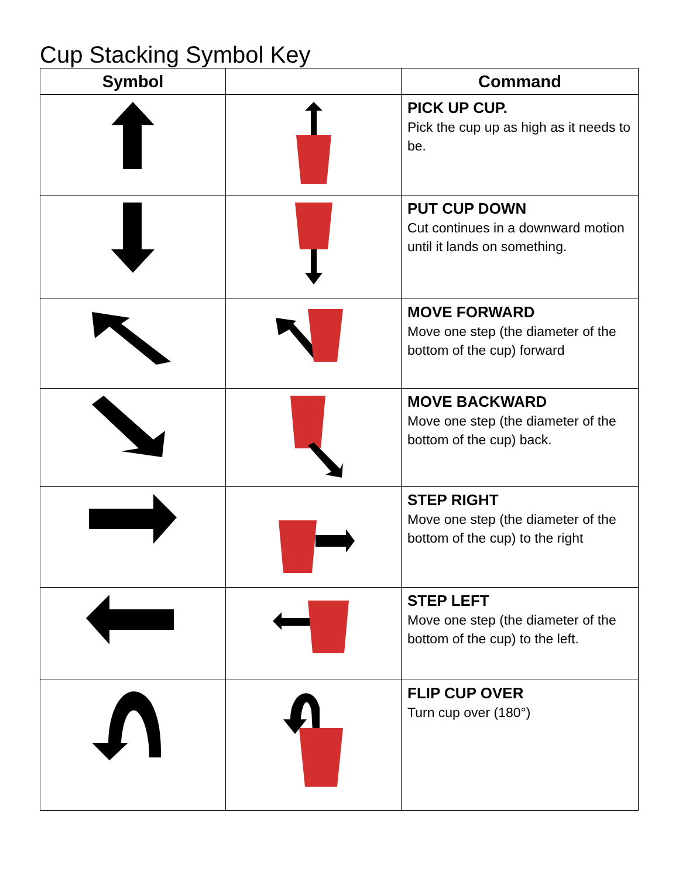Cup Stacking Symbol Key
| Symbol | | Command |
| --- | --- | --- |
| | | PICK UP CUP. Pick the cup up as high as it needs to be. |
| | | PUT CUP DOWN Cut continues in a downward motion until it lands on something. |
| | | MOVE FORWARD Move one step (the diameter of the bottom of the cup) forward |
| | | MOVE BACKWARD Move one step (the diameter of the bottom of the cup) back. |
| | | STEP RIGHT Move one step (the diameter of the bottom of the cup) to the right |
| | | STEP LEFT Move one step (the diameter of the bottom of the cup) to the left. |
| | | FLIP CUP OVER Turn cup over (180°) |